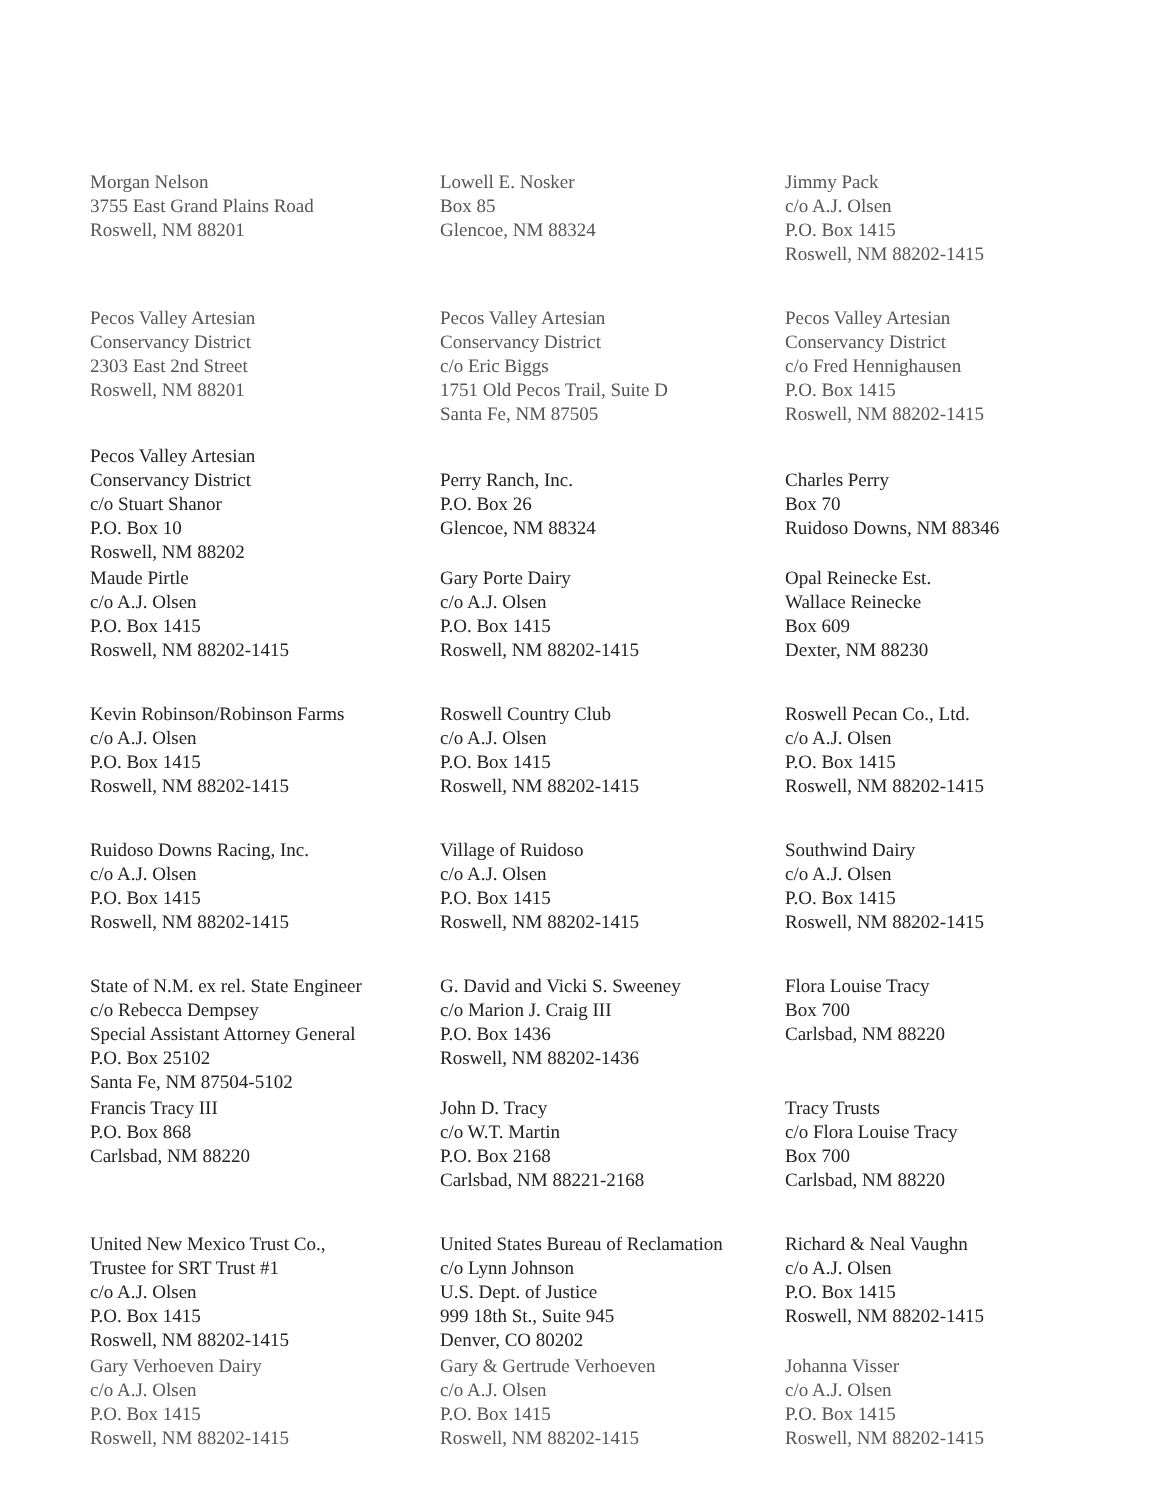Morgan Nelson
3755 East Grand Plains Road
Roswell, NM 88201
Lowell E. Nosker
Box 85
Glencoe, NM 88324
Jimmy Pack
c/o A.J. Olsen
P.O. Box 1415
Roswell, NM 88202-1415
Pecos Valley Artesian
Conservancy District
2303 East 2nd Street
Roswell, NM 88201
Pecos Valley Artesian
Conservancy District
c/o Eric Biggs
1751 Old Pecos Trail, Suite D
Santa Fe, NM 87505
Pecos Valley Artesian
Conservancy District
c/o Fred Hennighausen
P.O. Box 1415
Roswell, NM 88202-1415
Pecos Valley Artesian
Conservancy District
c/o Stuart Shanor
P.O. Box 10
Roswell, NM 88202
Perry Ranch, Inc.
P.O. Box 26
Glencoe, NM 88324
Charles Perry
Box 70
Ruidoso Downs, NM 88346
Maude Pirtle
c/o A.J. Olsen
P.O. Box 1415
Roswell, NM 88202-1415
Gary Porte Dairy
c/o A.J. Olsen
P.O. Box 1415
Roswell, NM 88202-1415
Opal Reinecke Est.
Wallace Reinecke
Box 609
Dexter, NM 88230
Kevin Robinson/Robinson Farms
c/o A.J. Olsen
P.O. Box 1415
Roswell, NM 88202-1415
Roswell Country Club
c/o A.J. Olsen
P.O. Box 1415
Roswell, NM 88202-1415
Roswell Pecan Co., Ltd.
c/o A.J. Olsen
P.O. Box 1415
Roswell, NM 88202-1415
Ruidoso Downs Racing, Inc.
c/o A.J. Olsen
P.O. Box 1415
Roswell, NM 88202-1415
Village of Ruidoso
c/o A.J. Olsen
P.O. Box 1415
Roswell, NM 88202-1415
Southwind Dairy
c/o A.J. Olsen
P.O. Box 1415
Roswell, NM 88202-1415
State of N.M. ex rel. State Engineer
c/o Rebecca Dempsey
Special Assistant Attorney General
P.O. Box 25102
Santa Fe, NM 87504-5102
G. David and Vicki S. Sweeney
c/o Marion J. Craig III
P.O. Box 1436
Roswell, NM 88202-1436
Flora Louise Tracy
Box 700
Carlsbad, NM 88220
Francis Tracy III
P.O. Box 868
Carlsbad, NM 88220
John D. Tracy
c/o W.T. Martin
P.O. Box 2168
Carlsbad, NM 88221-2168
Tracy Trusts
c/o Flora Louise Tracy
Box 700
Carlsbad, NM 88220
United New Mexico Trust Co.,
Trustee for SRT Trust #1
c/o A.J. Olsen
P.O. Box 1415
Roswell, NM 88202-1415
United States Bureau of Reclamation
c/o Lynn Johnson
U.S. Dept. of Justice
999 18th St., Suite 945
Denver, CO 80202
Richard & Neal Vaughn
c/o A.J. Olsen
P.O. Box 1415
Roswell, NM 88202-1415
Gary Verhoeven Dairy
c/o A.J. Olsen
P.O. Box 1415
Roswell, NM 88202-1415
Gary & Gertrude Verhoeven
c/o A.J. Olsen
P.O. Box 1415
Roswell, NM 88202-1415
Johanna Visser
c/o A.J. Olsen
P.O. Box 1415
Roswell, NM 88202-1415